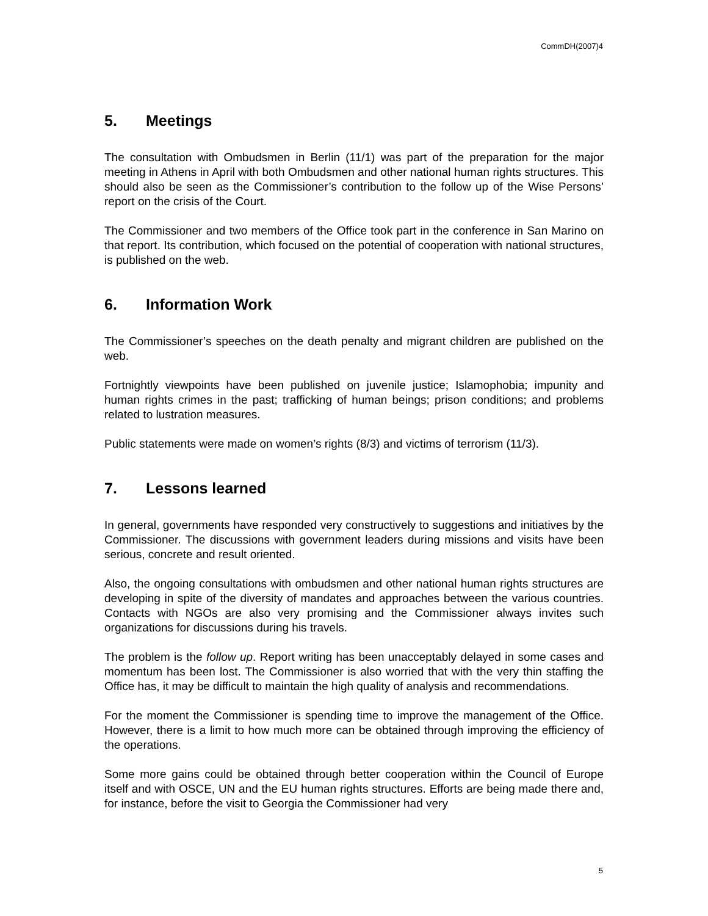CommDH(2007)4
5. Meetings
The consultation with Ombudsmen in Berlin (11/1) was part of the preparation for the major meeting in Athens in April with both Ombudsmen and other national human rights structures. This should also be seen as the Commissioner’s contribution to the follow up of the Wise Persons’ report on the crisis of the Court.
The Commissioner and two members of the Office took part in the conference in San Marino on that report. Its contribution, which focused on the potential of cooperation with national structures, is published on the web.
6. Information Work
The Commissioner’s speeches on the death penalty and migrant children are published on the web.
Fortnightly viewpoints have been published on juvenile justice; Islamophobia; impunity and human rights crimes in the past; trafficking of human beings; prison conditions; and problems related to lustration measures.
Public statements were made on women’s rights (8/3) and victims of terrorism (11/3).
7. Lessons learned
In general, governments have responded very constructively to suggestions and initiatives by the Commissioner. The discussions with government leaders during missions and visits have been serious, concrete and result oriented.
Also, the ongoing consultations with ombudsmen and other national human rights structures are developing in spite of the diversity of mandates and approaches between the various countries. Contacts with NGOs are also very promising and the Commissioner always invites such organizations for discussions during his travels.
The problem is the follow up. Report writing has been unacceptably delayed in some cases and momentum has been lost. The Commissioner is also worried that with the very thin staffing the Office has, it may be difficult to maintain the high quality of analysis and recommendations.
For the moment the Commissioner is spending time to improve the management of the Office. However, there is a limit to how much more can be obtained through improving the efficiency of the operations.
Some more gains could be obtained through better cooperation within the Council of Europe itself and with OSCE, UN and the EU human rights structures. Efforts are being made there and, for instance, before the visit to Georgia the Commissioner had very
5